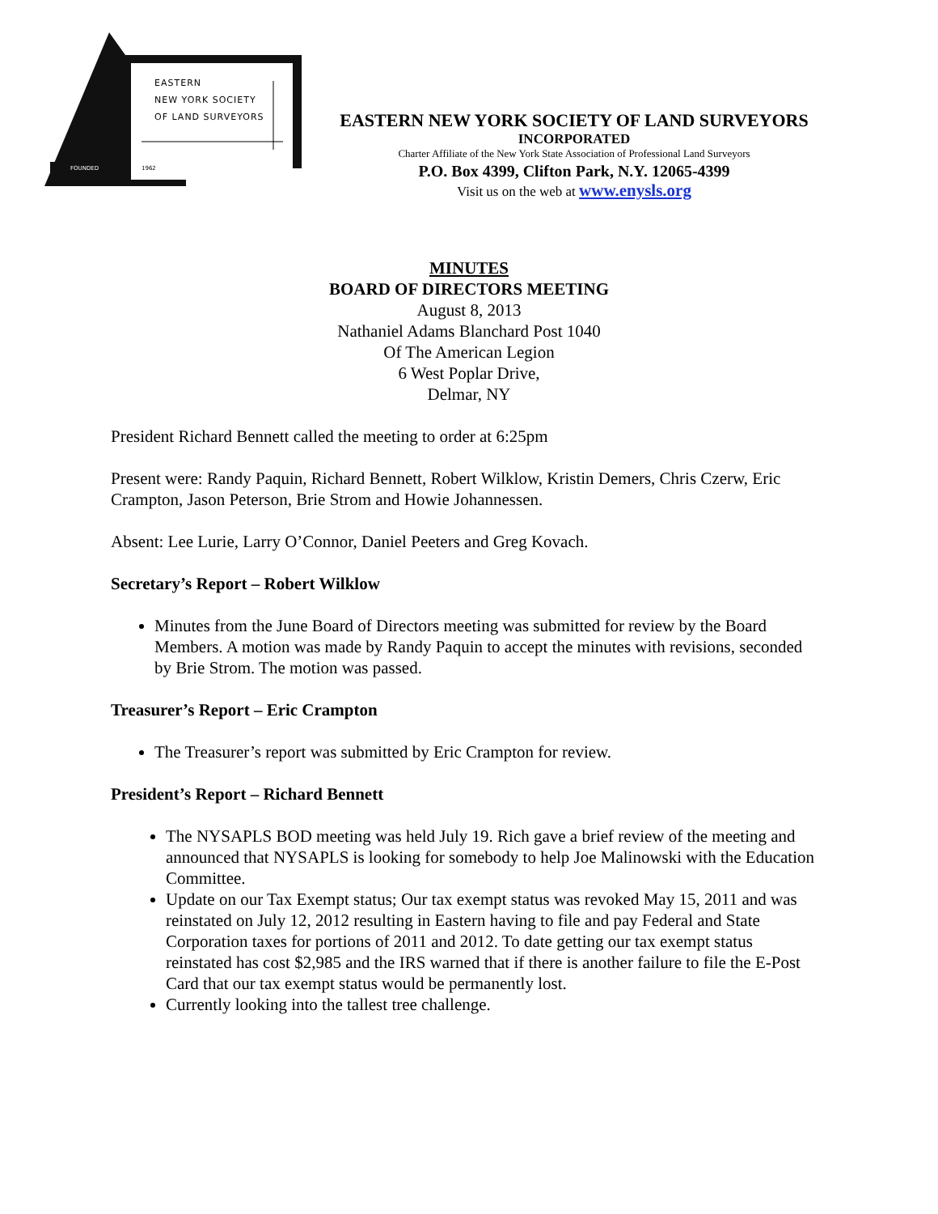EASTERN
NEW YORK SOCIETY
OF LAND SURVEYORS
FOUNDED 1962
EASTERN NEW YORK SOCIETY OF LAND SURVEYORS
INCORPORATED
Charter Affiliate of the New York State Association of Professional Land Surveyors
P.O. Box 4399, Clifton Park, N.Y. 12065-4399
Visit us on the web at www.enysls.org
MINUTES
BOARD OF DIRECTORS MEETING
August 8, 2013
Nathaniel Adams Blanchard Post 1040
Of The American Legion
6 West Poplar Drive,
Delmar, NY
President Richard Bennett called the meeting to order at 6:25pm
Present were: Randy Paquin, Richard Bennett, Robert Wilklow, Kristin Demers, Chris Czerw, Eric Crampton, Jason Peterson, Brie Strom and Howie Johannessen.
Absent: Lee Lurie, Larry O’Connor, Daniel Peeters and Greg Kovach.
Secretary’s Report – Robert Wilklow
Minutes from the June Board of Directors meeting was submitted for review by the Board Members. A motion was made by Randy Paquin to accept the minutes with revisions, seconded by Brie Strom. The motion was passed.
Treasurer’s Report – Eric Crampton
The Treasurer’s report was submitted by Eric Crampton for review.
President’s Report – Richard Bennett
The NYSAPLS BOD meeting was held July 19. Rich gave a brief review of the meeting and announced that NYSAPLS is looking for somebody to help Joe Malinowski with the Education Committee.
Update on our Tax Exempt status; Our tax exempt status was revoked May 15, 2011 and was reinstated on July 12, 2012 resulting in Eastern having to file and pay Federal and State Corporation taxes for portions of 2011 and 2012. To date getting our tax exempt status reinstated has cost $2,985 and the IRS warned that if there is another failure to file the E-Post Card that our tax exempt status would be permanently lost.
Currently looking into the tallest tree challenge.